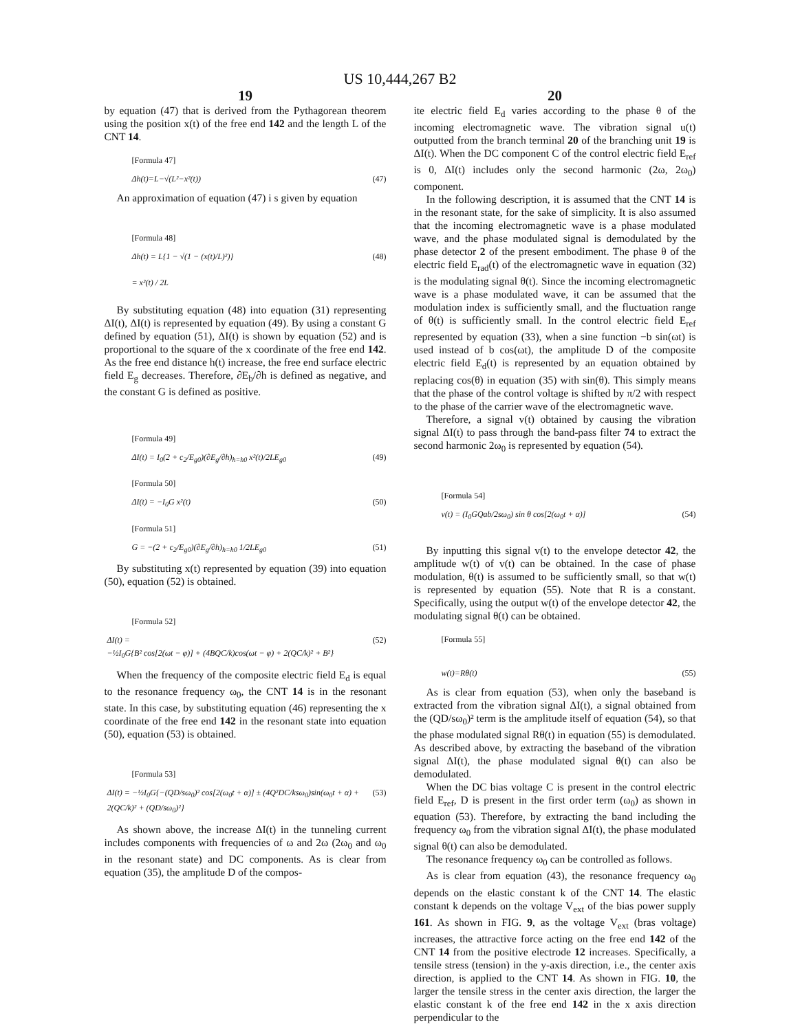US 10,444,267 B2
19
by equation (47) that is derived from the Pythagorean theorem using the position x(t) of the free end 142 and the length L of the CNT 14.
[Formula 47]
Δh(t)=L−√(L²−x²(t)) (47)
An approximation of equation (47) i s given by equation
[Formula 48]
Δh(t) = L{1 − √(1 − (x(t)/L)²)}
= x²(t) / 2L (48)
By substituting equation (48) into equation (31) representing ΔI(t), ΔI(t) is represented by equation (49). By using a constant G defined by equation (51), ΔI(t) is shown by equation (52) and is proportional to the square of the x coordinate of the free end 142. As the free end distance h(t) increase, the free end surface electric field E<sub>g</sub> decreases. Therefore, ∂E<sub>b</sub>/∂h is defined as negative, and the constant G is defined as positive.
[Formula 49]
ΔI(t) = I<sub>0</sub>(2 + c<sub>2</sub>/E<sub>g0</sub>)(∂E<sub>g</sub>/∂h)<sub>h=h0</sub> x²(t)/2LE<sub>g0</sub> (49)
[Formula 50]
ΔI(t) = −I<sub>0</sub>G x²(t) (50)
[Formula 51]
G = −(2 + c<sub>2</sub>/E<sub>g0</sub>)(∂E<sub>g</sub>/∂h)<sub>h=h0</sub> 1/2LE<sub>g0</sub> (51)
By substituting x(t) represented by equation (39) into equation (50), equation (52) is obtained.
[Formula 52]
ΔI(t) =
−½I<sub>0</sub>G{B² cos[2(ωt − φ)] + (4BQC/k)cos(ωt − φ) + 2(QC/k)² + B²} (52)
When the frequency of the composite electric field E<sub>d</sub> is equal to the resonance frequency ω<sub>0</sub>, the CNT 14 is in the resonant state. In this case, by substituting equation (46) representing the x coordinate of the free end 142 in the resonant state into equation (50), equation (53) is obtained.
[Formula 53]
ΔI(t) = −½I<sub>0</sub>G{−(QD/sω<sub>0</sub>)² cos[2(ω<sub>0</sub>t + α)] ± (4Q²DC/ksω<sub>0</sub>)sin(ω<sub>0</sub>t + α) +
2(QC/k)² + (QD/sω<sub>0</sub>)²} (53)
As shown above, the increase ΔI(t) in the tunneling current includes components with frequencies of ω and 2ω (2ω<sub>0</sub> and ω<sub>0</sub> in the resonant state) and DC components. As is clear from equation (35), the amplitude D of the compos-
20
ite electric field E<sub>d</sub> varies according to the phase θ of the incoming electromagnetic wave. The vibration signal u(t) outputted from the branch terminal 20 of the branching unit 19 is ΔI(t). When the DC component C of the control electric field E<sub>ref</sub> is 0, ΔI(t) includes only the second harmonic (2ω, 2ω<sub>0</sub>) component.
In the following description, it is assumed that the CNT 14 is in the resonant state, for the sake of simplicity. It is also assumed that the incoming electromagnetic wave is a phase modulated wave, and the phase modulated signal is demodulated by the phase detector 2 of the present embodiment. The phase θ of the electric field E<sub>rad</sub>(t) of the electromagnetic wave in equation (32) is the modulating signal θ(t). Since the incoming electromagnetic wave is a phase modulated wave, it can be assumed that the modulation index is sufficiently small, and the fluctuation range of θ(t) is sufficiently small. In the control electric field E<sub>ref</sub> represented by equation (33), when a sine function −b sin(ωt) is used instead of b cos(ωt), the amplitude D of the composite electric field E<sub>d</sub>(t) is represented by an equation obtained by replacing cos(θ) in equation (35) with sin(θ). This simply means that the phase of the control voltage is shifted by π/2 with respect to the phase of the carrier wave of the electromagnetic wave.
Therefore, a signal v(t) obtained by causing the vibration signal ΔI(t) to pass through the band-pass filter 74 to extract the second harmonic 2ω<sub>0</sub> is represented by equation (54).
[Formula 54]
v(t) = (I<sub>0</sub>GQab/2sω<sub>0</sub>) sin θ cos[2(ω<sub>0</sub>t + α)] (54)
By inputting this signal v(t) to the envelope detector 42, the amplitude w(t) of v(t) can be obtained. In the case of phase modulation, θ(t) is assumed to be sufficiently small, so that w(t) is represented by equation (55). Note that R is a constant. Specifically, using the output w(t) of the envelope detector 42, the modulating signal θ(t) can be obtained.
[Formula 55]
w(t)=Rθ(t) (55)
As is clear from equation (53), when only the baseband is extracted from the vibration signal ΔI(t), a signal obtained from the (QD/sω<sub>0</sub>)² term is the amplitude itself of equation (54), so that the phase modulated signal Rθ(t) in equation (55) is demodulated. As described above, by extracting the baseband of the vibration signal ΔI(t), the phase modulated signal θ(t) can also be demodulated.
When the DC bias voltage C is present in the control electric field E<sub>ref</sub>, D is present in the first order term (ω<sub>0</sub>) as shown in equation (53). Therefore, by extracting the band including the frequency ω<sub>0</sub> from the vibration signal ΔI(t), the phase modulated signal θ(t) can also be demodulated.
The resonance frequency ω<sub>0</sub> can be controlled as follows.
As is clear from equation (43), the resonance frequency ω<sub>0</sub> depends on the elastic constant k of the CNT 14. The elastic constant k depends on the voltage V<sub>ext</sub> of the bias power supply 161. As shown in FIG. 9, as the voltage V<sub>ext</sub> (bras voltage) increases, the attractive force acting on the free end 142 of the CNT 14 from the positive electrode 12 increases. Specifically, a tensile stress (tension) in the y-axis direction, i.e., the center axis direction, is applied to the CNT 14. As shown in FIG. 10, the larger the tensile stress in the center axis direction, the larger the elastic constant k of the free end 142 in the x axis direction perpendicular to the